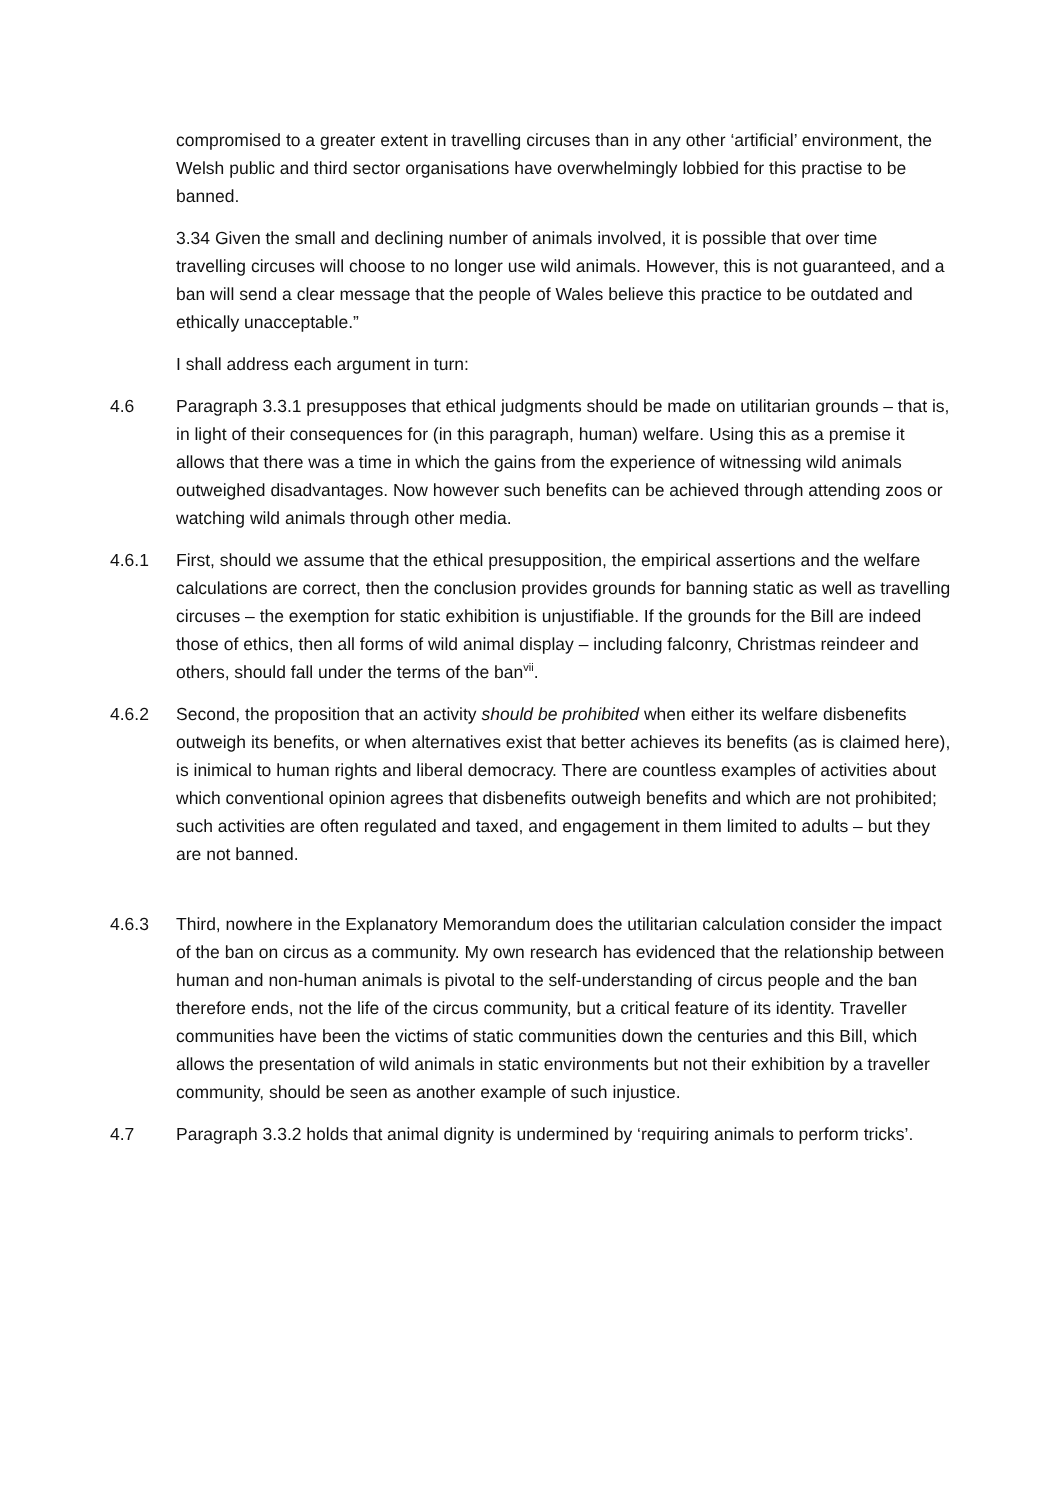compromised to a greater extent in travelling circuses than in any other ‘artificial’ environment, the Welsh public and third sector organisations have overwhelmingly lobbied for this practise to be banned.
3.34 Given the small and declining number of animals involved, it is possible that over time travelling circuses will choose to no longer use wild animals. However, this is not guaranteed, and a ban will send a clear message that the people of Wales believe this practice to be outdated and ethically unacceptable.”
I shall address each argument in turn:
4.6 Paragraph 3.3.1 presupposes that ethical judgments should be made on utilitarian grounds – that is, in light of their consequences for (in this paragraph, human) welfare. Using this as a premise it allows that there was a time in which the gains from the experience of witnessing wild animals outweighed disadvantages. Now however such benefits can be achieved through attending zoos or watching wild animals through other media.
4.6.1 First, should we assume that the ethical presupposition, the empirical assertions and the welfare calculations are correct, then the conclusion provides grounds for banning static as well as travelling circuses – the exemption for static exhibition is unjustifiable. If the grounds for the Bill are indeed those of ethics, then all forms of wild animal display – including falconry, Christmas reindeer and others, should fall under the terms of the ban<sup>vii</sup>.
4.6.2 Second, the proposition that an activity should be prohibited when either its welfare disbenefits outweigh its benefits, or when alternatives exist that better achieves its benefits (as is claimed here), is inimical to human rights and liberal democracy. There are countless examples of activities about which conventional opinion agrees that disbenefits outweigh benefits and which are not prohibited; such activities are often regulated and taxed, and engagement in them limited to adults – but they are not banned.
4.6.3 Third, nowhere in the Explanatory Memorandum does the utilitarian calculation consider the impact of the ban on circus as a community. My own research has evidenced that the relationship between human and non-human animals is pivotal to the self-understanding of circus people and the ban therefore ends, not the life of the circus community, but a critical feature of its identity. Traveller communities have been the victims of static communities down the centuries and this Bill, which allows the presentation of wild animals in static environments but not their exhibition by a traveller community, should be seen as another example of such injustice.
4.7 Paragraph 3.3.2 holds that animal dignity is undermined by ‘requiring animals to perform tricks’.